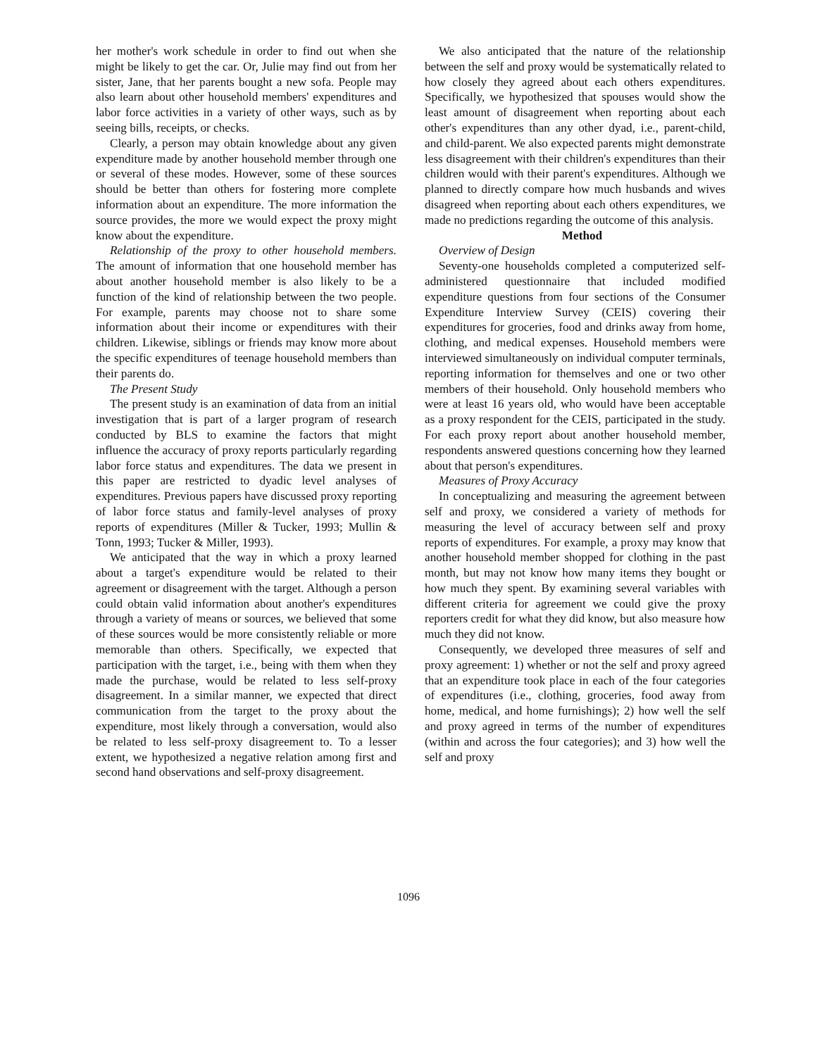her mother's work schedule in order to find out when she might be likely to get the car. Or, Julie may find out from her sister, Jane, that her parents bought a new sofa. People may also learn about other household members' expenditures and labor force activities in a variety of other ways, such as by seeing bills, receipts, or checks.
Clearly, a person may obtain knowledge about any given expenditure made by another household member through one or several of these modes. However, some of these sources should be better than others for fostering more complete information about an expenditure. The more information the source provides, the more we would expect the proxy might know about the expenditure.
Relationship of the proxy to other household members. The amount of information that one household member has about another household member is also likely to be a function of the kind of relationship between the two people. For example, parents may choose not to share some information about their income or expenditures with their children. Likewise, siblings or friends may know more about the specific expenditures of teenage household members than their parents do.
The Present Study
The present study is an examination of data from an initial investigation that is part of a larger program of research conducted by BLS to examine the factors that might influence the accuracy of proxy reports particularly regarding labor force status and expenditures. The data we present in this paper are restricted to dyadic level analyses of expenditures. Previous papers have discussed proxy reporting of labor force status and family-level analyses of proxy reports of expenditures (Miller & Tucker, 1993; Mullin & Tonn, 1993; Tucker & Miller, 1993).
We anticipated that the way in which a proxy learned about a target's expenditure would be related to their agreement or disagreement with the target. Although a person could obtain valid information about another's expenditures through a variety of means or sources, we believed that some of these sources would be more consistently reliable or more memorable than others. Specifically, we expected that participation with the target, i.e., being with them when they made the purchase, would be related to less self-proxy disagreement. In a similar manner, we expected that direct communication from the target to the proxy about the expenditure, most likely through a conversation, would also be related to less self-proxy disagreement to. To a lesser extent, we hypothesized a negative relation among first and second hand observations and self-proxy disagreement.
We also anticipated that the nature of the relationship between the self and proxy would be systematically related to how closely they agreed about each others expenditures. Specifically, we hypothesized that spouses would show the least amount of disagreement when reporting about each other's expenditures than any other dyad, i.e., parent-child, and child-parent. We also expected parents might demonstrate less disagreement with their children's expenditures than their children would with their parent's expenditures. Although we planned to directly compare how much husbands and wives disagreed when reporting about each others expenditures, we made no predictions regarding the outcome of this analysis.
Method
Overview of Design
Seventy-one households completed a computerized self-administered questionnaire that included modified expenditure questions from four sections of the Consumer Expenditure Interview Survey (CEIS) covering their expenditures for groceries, food and drinks away from home, clothing, and medical expenses. Household members were interviewed simultaneously on individual computer terminals, reporting information for themselves and one or two other members of their household. Only household members who were at least 16 years old, who would have been acceptable as a proxy respondent for the CEIS, participated in the study. For each proxy report about another household member, respondents answered questions concerning how they learned about that person's expenditures.
Measures of Proxy Accuracy
In conceptualizing and measuring the agreement between self and proxy, we considered a variety of methods for measuring the level of accuracy between self and proxy reports of expenditures. For example, a proxy may know that another household member shopped for clothing in the past month, but may not know how many items they bought or how much they spent. By examining several variables with different criteria for agreement we could give the proxy reporters credit for what they did know, but also measure how much they did not know.
Consequently, we developed three measures of self and proxy agreement: 1) whether or not the self and proxy agreed that an expenditure took place in each of the four categories of expenditures (i.e., clothing, groceries, food away from home, medical, and home furnishings); 2) how well the self and proxy agreed in terms of the number of expenditures (within and across the four categories); and 3) how well the self and proxy
1096